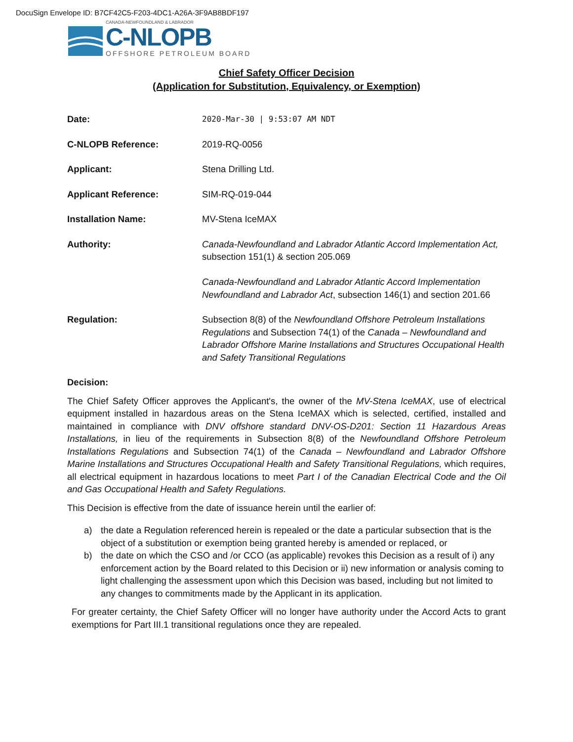DocuSign Envelope ID: B7CF42C5-F203-4DC1-A26A-3F9AB8BDF197
CANADA-NEWFOUNDLAND & LABRADOR
C-NLOPB
OFFSHORE PETROLEUM BOARD
Chief Safety Officer Decision
(Application for Substitution, Equivalency, or Exemption)
| Date: | 2020-Mar-30 / 9:53:07 AM NDT |
| C-NLOPB Reference: | 2019-RQ-0056 |
| Applicant: | Stena Drilling Ltd. |
| Applicant Reference: | SIM-RQ-019-044 |
| Installation Name: | MV-Stena IceMAX |
| Authority: | Canada-Newfoundland and Labrador Atlantic Accord Implementation Act, subsection 151(1) & section 205.069 Canada-Newfoundland and Labrador Atlantic Accord Implementation Newfoundland and Labrador Act , subsection 146(1) and section 201.66 |
| Regulation: | Subsection 8(8) of the Newfoundland Offshore Petroleum Installations Regulations and Subsection 74(1) of the Canada – Newfoundland and Labrador Offshore Marine Installations and Structures Occupational Health and Safety Transitional Regulations |
Decision:
The Chief Safety Officer approves the Applicant's, the owner of the MV-Stena IceMAX, use of electrical equipment installed in hazardous areas on the Stena IceMAX which is selected, certified, installed and maintained in compliance with DNV offshore standard DNV-OS-D201: Section 11 Hazardous Areas Installations, in lieu of the requirements in Subsection 8(8) of the Newfoundland Offshore Petroleum Installations Regulations and Subsection 74(1) of the Canada – Newfoundland and Labrador Offshore Marine Installations and Structures Occupational Health and Safety Transitional Regulations, which requires, all electrical equipment in hazardous locations to meet Part I of the Canadian Electrical Code and the Oil and Gas Occupational Health and Safety Regulations.
This Decision is effective from the date of issuance herein until the earlier of:
a) the date a Regulation referenced herein is repealed or the date a particular subsection that is the object of a substitution or exemption being granted hereby is amended or replaced, or
b) the date on which the CSO and /or CCO (as applicable) revokes this Decision as a result of i) any enforcement action by the Board related to this Decision or ii) new information or analysis coming to light challenging the assessment upon which this Decision was based, including but not limited to any changes to commitments made by the Applicant in its application.
For greater certainty, the Chief Safety Officer will no longer have authority under the Accord Acts to grant exemptions for Part III.1 transitional regulations once they are repealed.